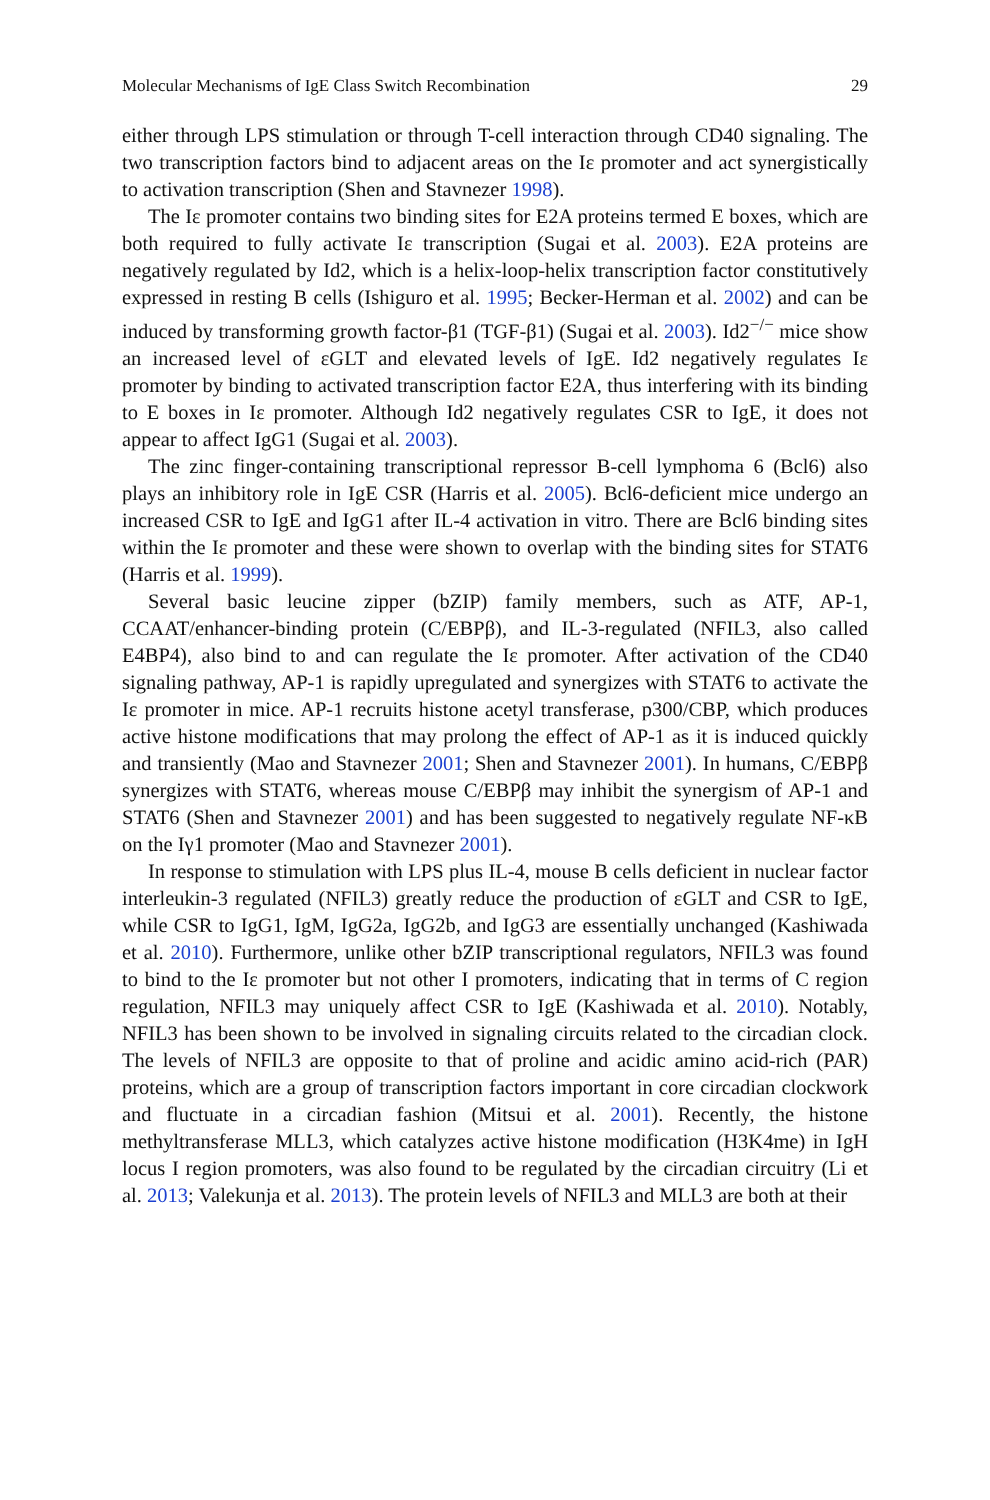Molecular Mechanisms of IgE Class Switch Recombination 29
either through LPS stimulation or through T-cell interaction through CD40 signaling. The two transcription factors bind to adjacent areas on the Iε promoter and act synergistically to activation transcription (Shen and Stavnezer 1998).
The Iε promoter contains two binding sites for E2A proteins termed E boxes, which are both required to fully activate Iε transcription (Sugai et al. 2003). E2A proteins are negatively regulated by Id2, which is a helix-loop-helix transcription factor constitutively expressed in resting B cells (Ishiguro et al. 1995; Becker-Herman et al. 2002) and can be induced by transforming growth factor-β1 (TGF-β1) (Sugai et al. 2003). Id2<sup>−/−</sup> mice show an increased level of εGLT and elevated levels of IgE. Id2 negatively regulates Iε promoter by binding to activated transcription factor E2A, thus interfering with its binding to E boxes in Iε promoter. Although Id2 negatively regulates CSR to IgE, it does not appear to affect IgG1 (Sugai et al. 2003).
The zinc finger-containing transcriptional repressor B-cell lymphoma 6 (Bcl6) also plays an inhibitory role in IgE CSR (Harris et al. 2005). Bcl6-deficient mice undergo an increased CSR to IgE and IgG1 after IL-4 activation in vitro. There are Bcl6 binding sites within the Iε promoter and these were shown to overlap with the binding sites for STAT6 (Harris et al. 1999).
Several basic leucine zipper (bZIP) family members, such as ATF, AP-1, CCAAT/enhancer-binding protein (C/EBPβ), and IL-3-regulated (NFIL3, also called E4BP4), also bind to and can regulate the Iε promoter. After activation of the CD40 signaling pathway, AP-1 is rapidly upregulated and synergizes with STAT6 to activate the Iε promoter in mice. AP-1 recruits histone acetyl transferase, p300/CBP, which produces active histone modifications that may prolong the effect of AP-1 as it is induced quickly and transiently (Mao and Stavnezer 2001; Shen and Stavnezer 2001). In humans, C/EBPβ synergizes with STAT6, whereas mouse C/EBPβ may inhibit the synergism of AP-1 and STAT6 (Shen and Stavnezer 2001) and has been suggested to negatively regulate NF-κB on the Iγ1 promoter (Mao and Stavnezer 2001).
In response to stimulation with LPS plus IL-4, mouse B cells deficient in nuclear factor interleukin-3 regulated (NFIL3) greatly reduce the production of εGLT and CSR to IgE, while CSR to IgG1, IgM, IgG2a, IgG2b, and IgG3 are essentially unchanged (Kashiwada et al. 2010). Furthermore, unlike other bZIP transcriptional regulators, NFIL3 was found to bind to the Iε promoter but not other I promoters, indicating that in terms of C region regulation, NFIL3 may uniquely affect CSR to IgE (Kashiwada et al. 2010). Notably, NFIL3 has been shown to be involved in signaling circuits related to the circadian clock. The levels of NFIL3 are opposite to that of proline and acidic amino acid-rich (PAR) proteins, which are a group of transcription factors important in core circadian clockwork and fluctuate in a circadian fashion (Mitsui et al. 2001). Recently, the histone methyltransferase MLL3, which catalyzes active histone modification (H3K4me) in IgH locus I region promoters, was also found to be regulated by the circadian circuitry (Li et al. 2013; Valekunja et al. 2013). The protein levels of NFIL3 and MLL3 are both at their